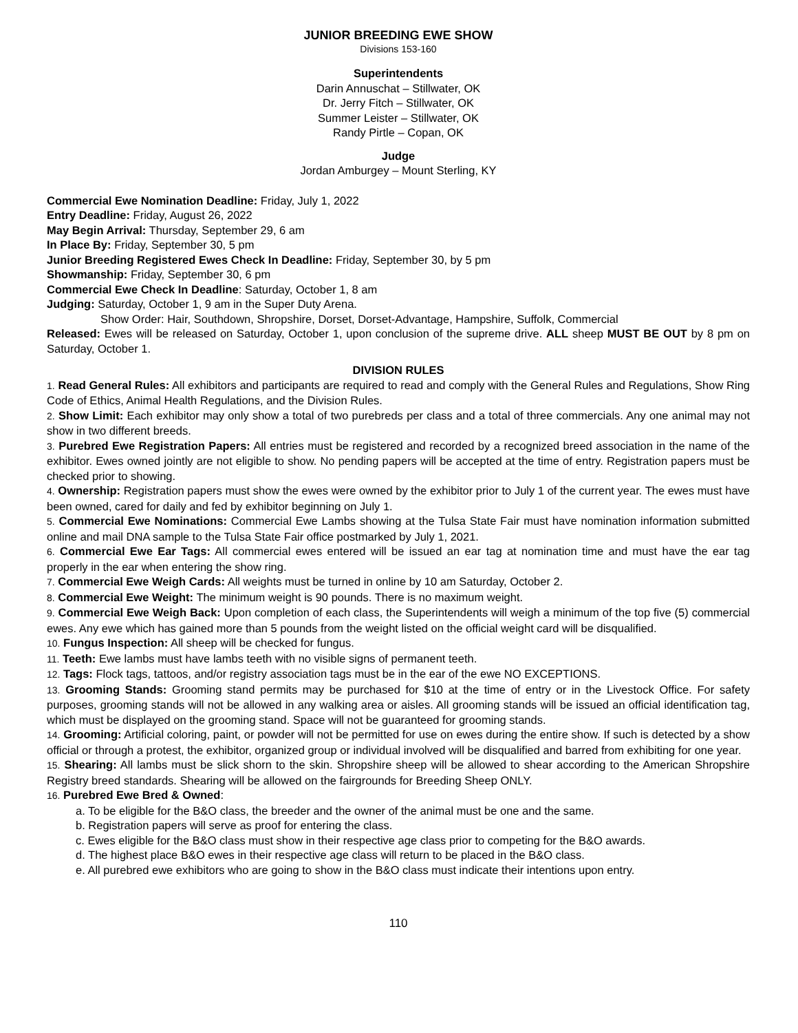JUNIOR BREEDING EWE SHOW
Divisions 153-160
Superintendents
Darin Annuschat – Stillwater, OK
Dr. Jerry Fitch – Stillwater, OK
Summer Leister – Stillwater, OK
Randy Pirtle – Copan, OK
Judge
Jordan Amburgey – Mount Sterling, KY
Commercial Ewe Nomination Deadline: Friday, July 1, 2022
Entry Deadline: Friday, August 26, 2022
May Begin Arrival: Thursday, September 29, 6 am
In Place By: Friday, September 30, 5 pm
Junior Breeding Registered Ewes Check In Deadline: Friday, September 30, by 5 pm
Showmanship: Friday, September 30, 6 pm
Commercial Ewe Check In Deadline: Saturday, October 1, 8 am
Judging: Saturday, October 1, 9 am in the Super Duty Arena.
Show Order: Hair, Southdown, Shropshire, Dorset, Dorset-Advantage, Hampshire, Suffolk, Commercial
Released: Ewes will be released on Saturday, October 1, upon conclusion of the supreme drive. ALL sheep MUST BE OUT by 8 pm on Saturday, October 1.
DIVISION RULES
1. Read General Rules: All exhibitors and participants are required to read and comply with the General Rules and Regulations, Show Ring Code of Ethics, Animal Health Regulations, and the Division Rules.
2. Show Limit: Each exhibitor may only show a total of two purebreds per class and a total of three commercials. Any one animal may not show in two different breeds.
3. Purebred Ewe Registration Papers: All entries must be registered and recorded by a recognized breed association in the name of the exhibitor. Ewes owned jointly are not eligible to show. No pending papers will be accepted at the time of entry. Registration papers must be checked prior to showing.
4. Ownership: Registration papers must show the ewes were owned by the exhibitor prior to July 1 of the current year. The ewes must have been owned, cared for daily and fed by exhibitor beginning on July 1.
5. Commercial Ewe Nominations: Commercial Ewe Lambs showing at the Tulsa State Fair must have nomination information submitted online and mail DNA sample to the Tulsa State Fair office postmarked by July 1, 2021.
6. Commercial Ewe Ear Tags: All commercial ewes entered will be issued an ear tag at nomination time and must have the ear tag properly in the ear when entering the show ring.
7. Commercial Ewe Weigh Cards: All weights must be turned in online by 10 am Saturday, October 2.
8. Commercial Ewe Weight: The minimum weight is 90 pounds. There is no maximum weight.
9. Commercial Ewe Weigh Back: Upon completion of each class, the Superintendents will weigh a minimum of the top five (5) commercial ewes. Any ewe which has gained more than 5 pounds from the weight listed on the official weight card will be disqualified.
10. Fungus Inspection: All sheep will be checked for fungus.
11. Teeth: Ewe lambs must have lambs teeth with no visible signs of permanent teeth.
12. Tags: Flock tags, tattoos, and/or registry association tags must be in the ear of the ewe NO EXCEPTIONS.
13. Grooming Stands: Grooming stand permits may be purchased for $10 at the time of entry or in the Livestock Office. For safety purposes, grooming stands will not be allowed in any walking area or aisles. All grooming stands will be issued an official identification tag, which must be displayed on the grooming stand. Space will not be guaranteed for grooming stands.
14. Grooming: Artificial coloring, paint, or powder will not be permitted for use on ewes during the entire show. If such is detected by a show official or through a protest, the exhibitor, organized group or individual involved will be disqualified and barred from exhibiting for one year.
15. Shearing: All lambs must be slick shorn to the skin. Shropshire sheep will be allowed to shear according to the American Shropshire Registry breed standards. Shearing will be allowed on the fairgrounds for Breeding Sheep ONLY.
16. Purebred Ewe Bred & Owned:
a. To be eligible for the B&O class, the breeder and the owner of the animal must be one and the same.
b. Registration papers will serve as proof for entering the class.
c. Ewes eligible for the B&O class must show in their respective age class prior to competing for the B&O awards.
d. The highest place B&O ewes in their respective age class will return to be placed in the B&O class.
e. All purebred ewe exhibitors who are going to show in the B&O class must indicate their intentions upon entry.
110